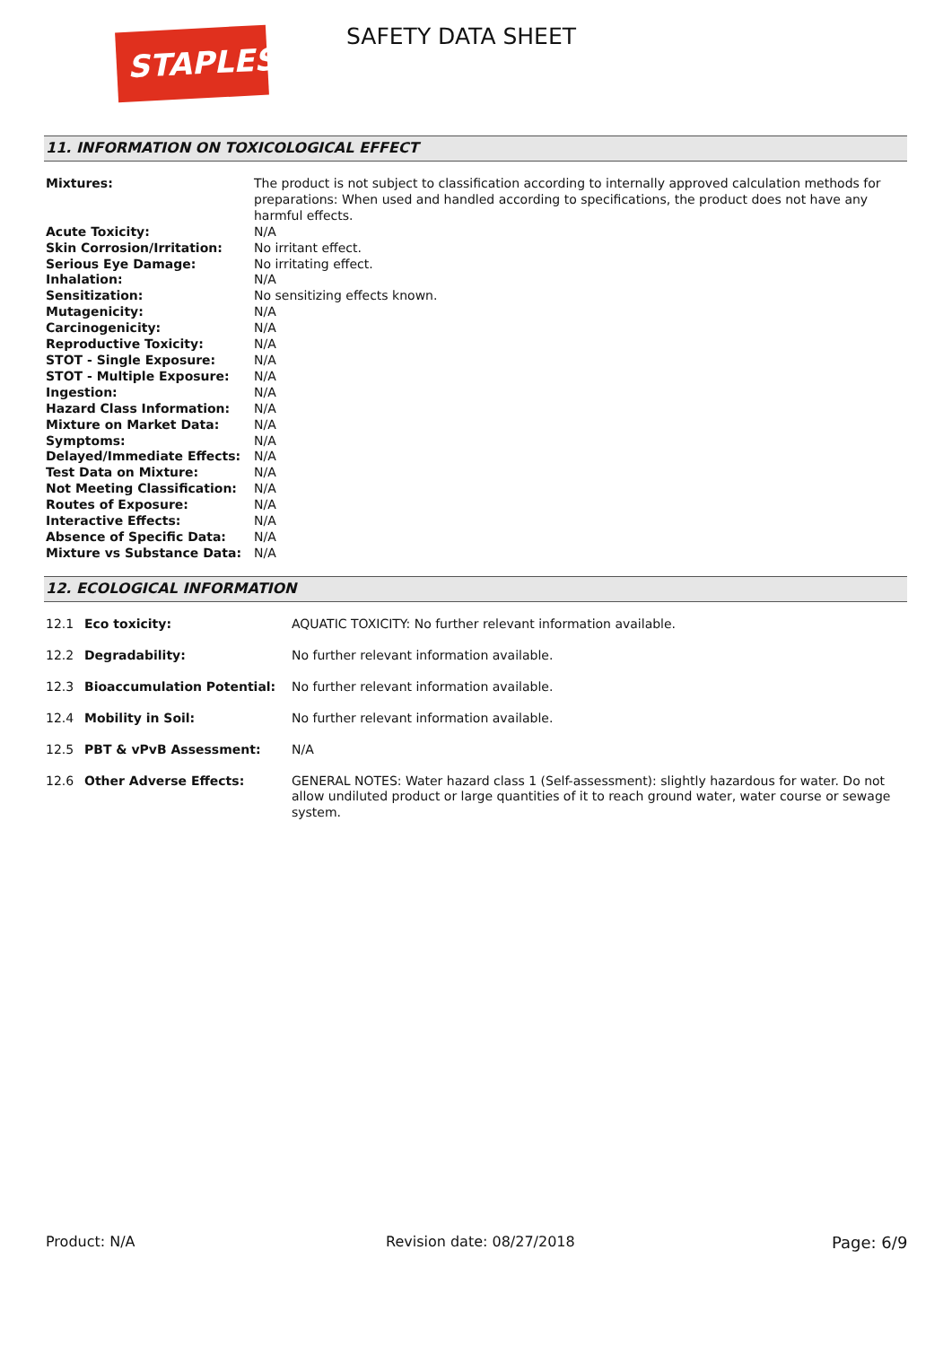STAPLES
SAFETY DATA SHEET
11. INFORMATION ON TOXICOLOGICAL EFFECT
| Mixtures: | The product is not subject to classification according to internally approved calculation methods for preparations: When used and handled according to specifications, the product does not have any harmful effects. |
| Acute Toxicity: | N/A |
| Skin Corrosion/Irritation: | No irritant effect. |
| Serious Eye Damage: | No irritating effect. |
| Inhalation: | N/A |
| Sensitization: | No sensitizing effects known. |
| Mutagenicity: | N/A |
| Carcinogenicity: | N/A |
| Reproductive Toxicity: | N/A |
| STOT - Single Exposure: | N/A |
| STOT - Multiple Exposure: | N/A |
| Ingestion: | N/A |
| Hazard Class Information: | N/A |
| Mixture on Market Data: | N/A |
| Symptoms: | N/A |
| Delayed/Immediate Effects: | N/A |
| Test Data on Mixture: | N/A |
| Not Meeting Classification: | N/A |
| Routes of Exposure: | N/A |
| Interactive Effects: | N/A |
| Absence of Specific Data: | N/A |
| Mixture vs Substance Data: | N/A |
12. ECOLOGICAL INFORMATION
| 12.1 | Eco toxicity: | AQUATIC TOXICITY: No further relevant information available. |
| 12.2 | Degradability: | No further relevant information available. |
| 12.3 | Bioaccumulation Potential: | No further relevant information available. |
| 12.4 | Mobility in Soil: | No further relevant information available. |
| 12.5 | PBT & vPvB Assessment: | N/A |
| 12.6 | Other Adverse Effects: | GENERAL NOTES: Water hazard class 1 (Self-assessment): slightly hazardous for water. Do not allow undiluted product or large quantities of it to reach ground water, water course or sewage system. |
Product: N/A Revision date: 08/27/2018 Page: 6/9